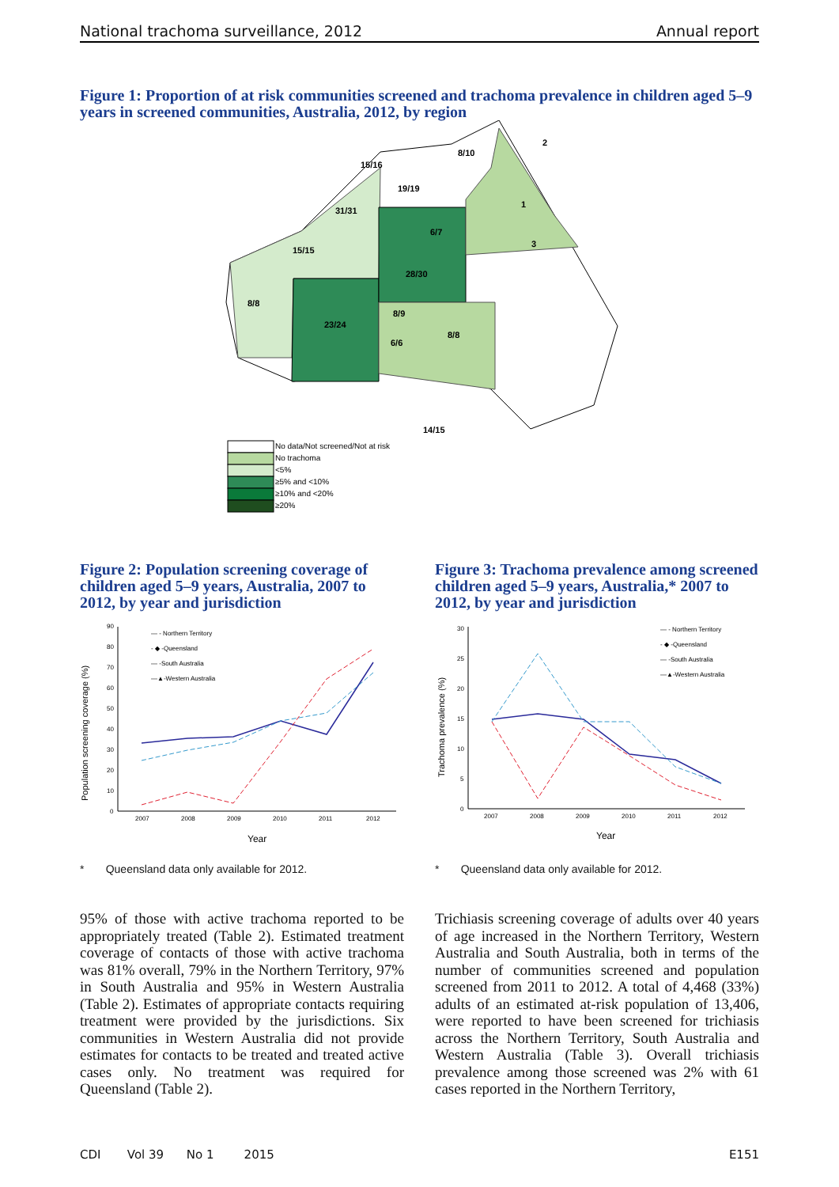National trachoma surveillance, 2012 Annual report
Figure 1: Proportion of at risk communities screened and trachoma prevalence in children aged 5–9 years in screened communities, Australia, 2012, by region
15/16
8/10
19/19
31/31
6/7
15/15
28/30
8/8
8/9
23/24
8/8
6/6
14/15
1
3
2
No data/Not screened/Not at risk
No trachoma
<5%
≥5% and <10%
≥10% and <20%
≥20%
Figure 2: Population screening coverage of children aged 5–9 years, Australia, 2007 to 2012, by year and jurisdiction
Population screening coverage (%)
0
10
20
30
40
50
60
70
80
90
2007
2008
2009
2010
2011
2012
Year
— - Northern Territory
- ◆ -Queensland
— -South Australia
—▲-Western Australia
* Queensland data only available for 2012.
Figure 3: Trachoma prevalence among screened children aged 5–9 years, Australia,* 2007 to 2012, by year and jurisdiction
Trachoma prevalence (%)
0
5
10
15
20
25
30
2007
2008
2009
2010
2011
2012
Year
— - Northern Territory
- ◆ -Queensland
— -South Australia
—▲-Western Australia
* Queensland data only available for 2012.
95% of those with active trachoma reported to be appropriately treated (Table 2). Estimated treatment coverage of contacts of those with active trachoma was 81% overall, 79% in the Northern Territory, 97% in South Australia and 95% in Western Australia (Table 2). Estimates of appropriate contacts requiring treatment were provided by the jurisdictions. Six communities in Western Australia did not provide estimates for contacts to be treated and treated active cases only. No treatment was required for Queensland (Table 2).
Trichiasis screening coverage of adults over 40 years of age increased in the Northern Territory, Western Australia and South Australia, both in terms of the number of communities screened and population screened from 2011 to 2012. A total of 4,468 (33%) adults of an estimated at-risk population of 13,406, were reported to have been screened for trichiasis across the Northern Territory, South Australia and Western Australia (Table 3). Overall trichiasis prevalence among those screened was 2% with 61 cases reported in the Northern Territory,
CDI Vol 39 No 1 2015 E151